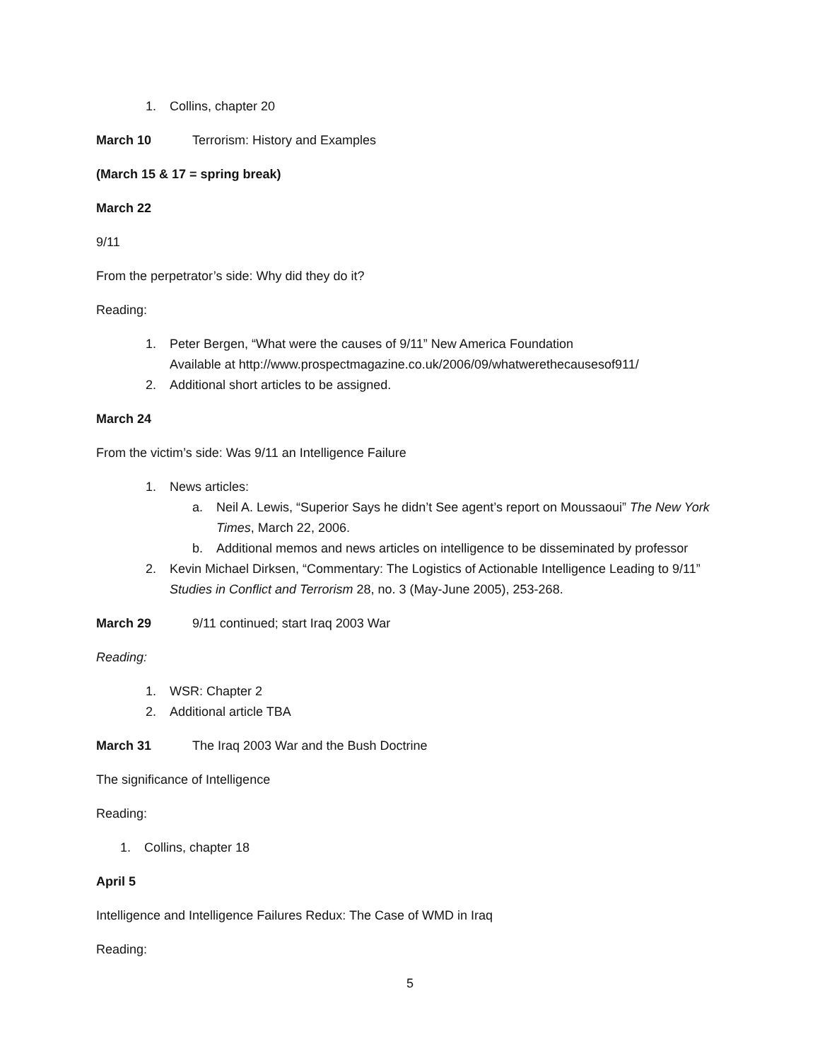1. Collins, chapter 20
March 10 Terrorism: History and Examples
(March 15 & 17 = spring break)
March 22
9/11
From the perpetrator’s side: Why did they do it?
Reading:
1. Peter Bergen, “What were the causes of 9/11” New America Foundation
Available at http://www.prospectmagazine.co.uk/2006/09/whatwerethecausesof911/
2. Additional short articles to be assigned.
March 24
From the victim’s side: Was 9/11 an Intelligence Failure
1. News articles:
a. Neil A. Lewis, “Superior Says he didn’t See agent’s report on Moussaoui” The New York Times, March 22, 2006.
b. Additional memos and news articles on intelligence to be disseminated by professor
2. Kevin Michael Dirksen, “Commentary: The Logistics of Actionable Intelligence Leading to 9/11” Studies in Conflict and Terrorism 28, no. 3 (May-June 2005), 253-268.
March 29 9/11 continued; start Iraq 2003 War
Reading:
1. WSR: Chapter 2
2. Additional article TBA
March 31 The Iraq 2003 War and the Bush Doctrine
The significance of Intelligence
Reading:
1. Collins, chapter 18
April 5
Intelligence and Intelligence Failures Redux: The Case of WMD in Iraq
Reading:
5